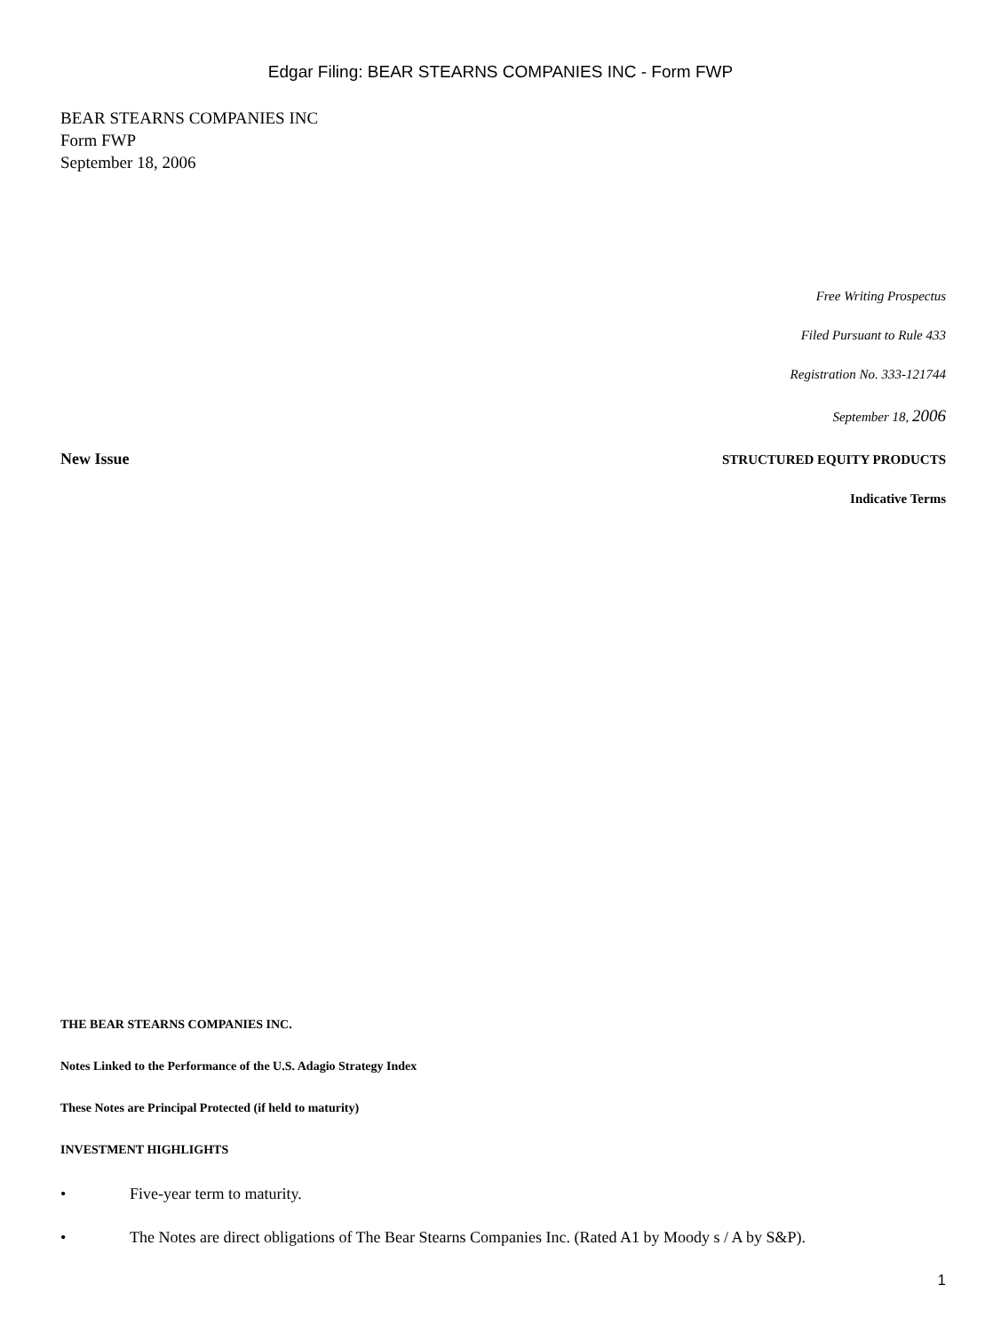Edgar Filing: BEAR STEARNS COMPANIES INC - Form FWP
BEAR STEARNS COMPANIES INC
Form FWP
September 18, 2006
Free Writing Prospectus
Filed Pursuant to Rule 433
Registration No. 333-121744
September 18, 2006
New Issue STRUCTURED EQUITY PRODUCTS
Indicative Terms
THE BEAR STEARNS COMPANIES INC.
Notes Linked to the Performance of the U.S. Adagio Strategy Index
These Notes are Principal Protected (if held to maturity)
INVESTMENT HIGHLIGHTS
• Five-year term to maturity.
• The Notes are direct obligations of The Bear Stearns Companies Inc. (Rated A1 by Moody s / A by S&P).
1